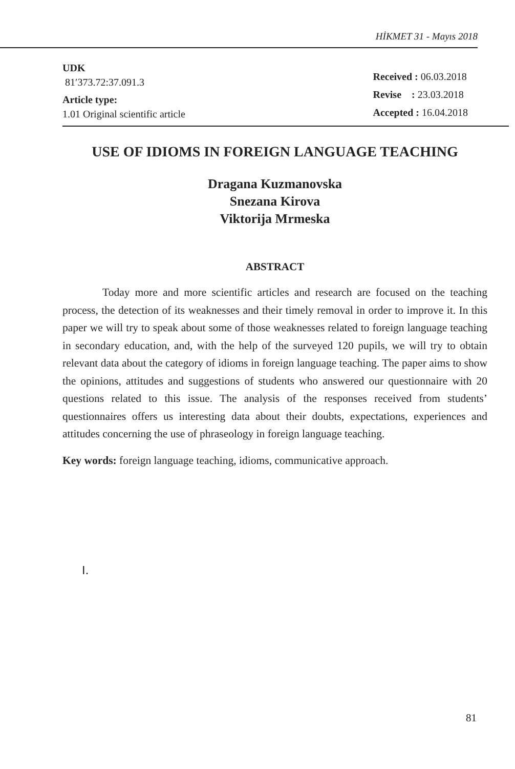HİKMET 31 - Mayıs 2018
UDK
81′373.72:37.091.3
Article type:
1.01 Original scientific article
Received : 06.03.2018
Revise : 23.03.2018
Accepted : 16.04.2018
USE OF IDIOMS IN FOREIGN LANGUAGE TEACHING
Dragana Kuzmanovska
Snezana Kirova
Viktorija Mrmeska
ABSTRACT
Today more and more scientific articles and research are focused on the teaching process, the detection of its weaknesses and their timely removal in order to improve it. In this paper we will try to speak about some of those weaknesses related to foreign language teaching in secondary education, and, with the help of the surveyed 120 pupils, we will try to obtain relevant data about the category of idioms in foreign language teaching. The paper aims to show the opinions, attitudes and suggestions of students who answered our questionnaire with 20 questions related to this issue. The analysis of the responses received from students’ questionnaires offers us interesting data about their doubts, expectations, experiences and attitudes concerning the use of phraseology in foreign language teaching.
Key words: foreign language teaching, idioms, communicative approach.
I.
81